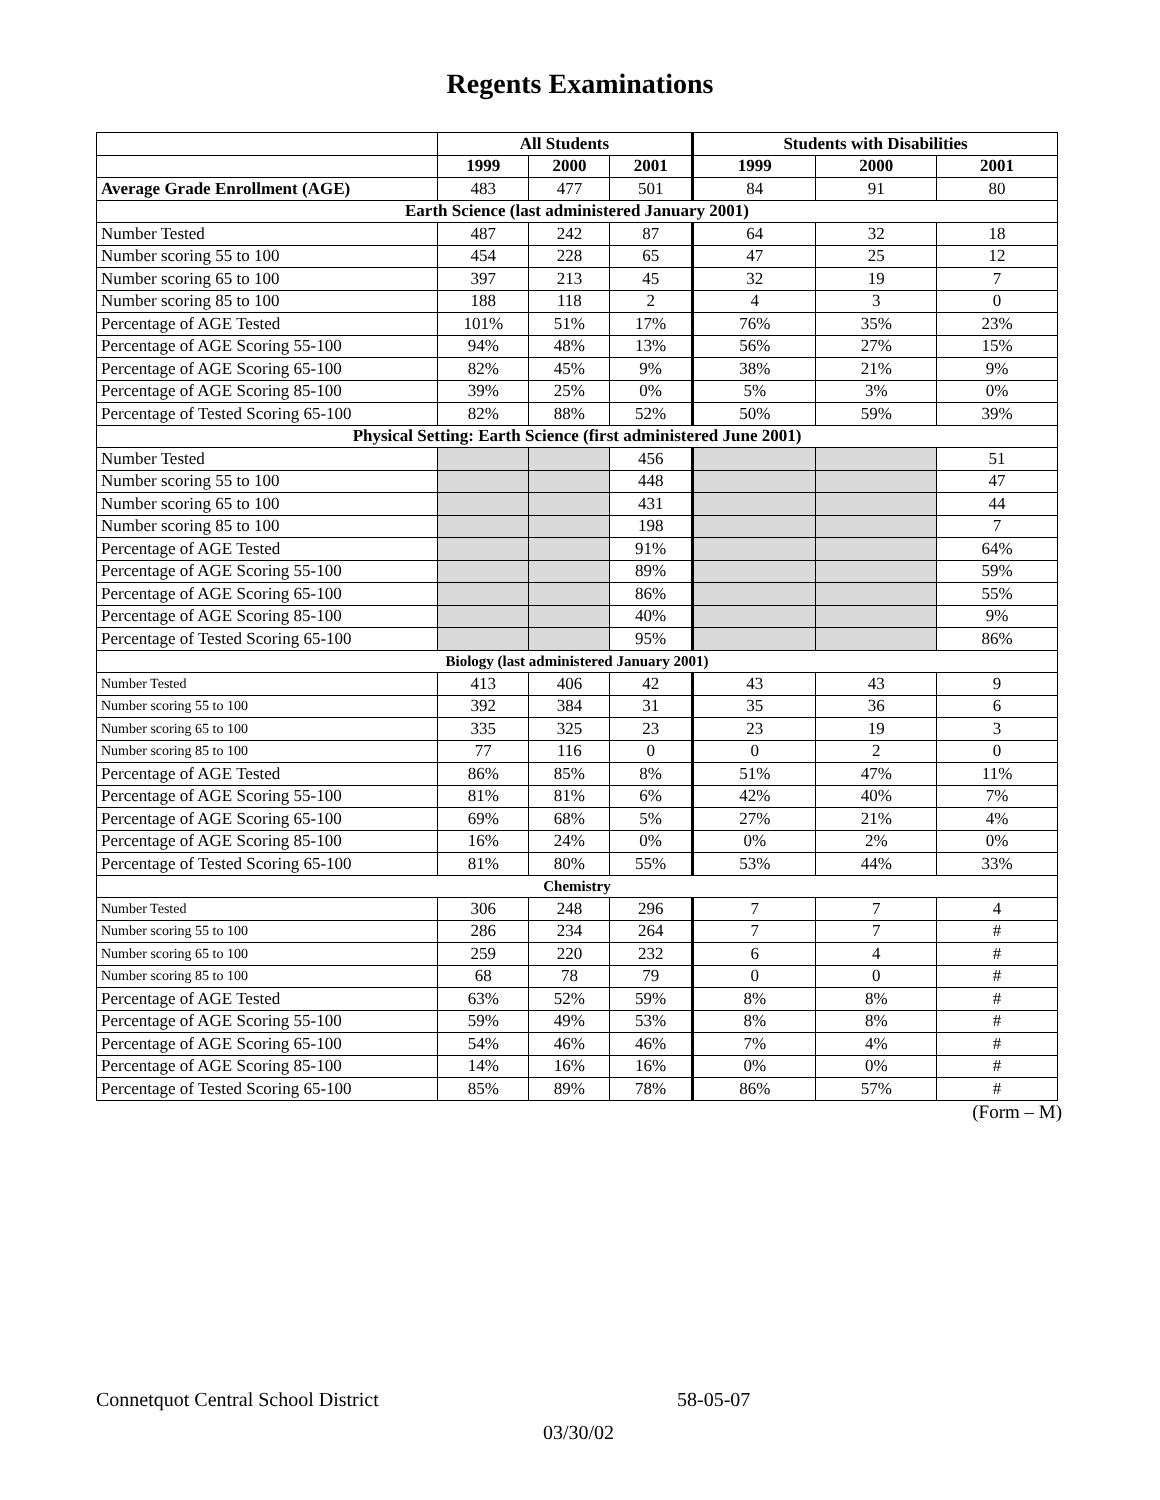Regents Examinations
| | All Students | | | Students with Disabilities | | |
| --- | --- | --- | --- | --- | --- | --- |
| | 1999 | 2000 | 2001 | 1999 | 2000 | 2001 |
| Average Grade Enrollment (AGE) | 483 | 477 | 501 | 84 | 91 | 80 |
| Earth Science (last administered January 2001) | | | | | | |
| Number Tested | 487 | 242 | 87 | 64 | 32 | 18 |
| Number scoring 55 to 100 | 454 | 228 | 65 | 47 | 25 | 12 |
| Number scoring 65 to 100 | 397 | 213 | 45 | 32 | 19 | 7 |
| Number scoring 85 to 100 | 188 | 118 | 2 | 4 | 3 | 0 |
| Percentage of AGE Tested | 101% | 51% | 17% | 76% | 35% | 23% |
| Percentage of AGE Scoring 55-100 | 94% | 48% | 13% | 56% | 27% | 15% |
| Percentage of AGE Scoring 65-100 | 82% | 45% | 9% | 38% | 21% | 9% |
| Percentage of AGE Scoring 85-100 | 39% | 25% | 0% | 5% | 3% | 0% |
| Percentage of Tested Scoring 65-100 | 82% | 88% | 52% | 50% | 59% | 39% |
| Physical Setting: Earth Science (first administered June 2001) | | | | | | |
| Number Tested | | | 456 | | | 51 |
| Number scoring 55 to 100 | | | 448 | | | 47 |
| Number scoring 65 to 100 | | | 431 | | | 44 |
| Number scoring 85 to 100 | | | 198 | | | 7 |
| Percentage of AGE Tested | | | 91% | | | 64% |
| Percentage of AGE Scoring 55-100 | | | 89% | | | 59% |
| Percentage of AGE Scoring 65-100 | | | 86% | | | 55% |
| Percentage of AGE Scoring 85-100 | | | 40% | | | 9% |
| Percentage of Tested Scoring 65-100 | | | 95% | | | 86% |
| Biology (last administered January 2001) | | | | | | |
| Number Tested | 413 | 406 | 42 | 43 | 43 | 9 |
| Number scoring 55 to 100 | 392 | 384 | 31 | 35 | 36 | 6 |
| Number scoring 65 to 100 | 335 | 325 | 23 | 23 | 19 | 3 |
| Number scoring 85 to 100 | 77 | 116 | 0 | 0 | 2 | 0 |
| Percentage of AGE Tested | 86% | 85% | 8% | 51% | 47% | 11% |
| Percentage of AGE Scoring 55-100 | 81% | 81% | 6% | 42% | 40% | 7% |
| Percentage of AGE Scoring 65-100 | 69% | 68% | 5% | 27% | 21% | 4% |
| Percentage of AGE Scoring 85-100 | 16% | 24% | 0% | 0% | 2% | 0% |
| Percentage of Tested Scoring 65-100 | 81% | 80% | 55% | 53% | 44% | 33% |
| Chemistry | | | | | | |
| Number Tested | 306 | 248 | 296 | 7 | 7 | 4 |
| Number scoring 55 to 100 | 286 | 234 | 264 | 7 | 7 | # |
| Number scoring 65 to 100 | 259 | 220 | 232 | 6 | 4 | # |
| Number scoring 85 to 100 | 68 | 78 | 79 | 0 | 0 | # |
| Percentage of AGE Tested | 63% | 52% | 59% | 8% | 8% | # |
| Percentage of AGE Scoring 55-100 | 59% | 49% | 53% | 8% | 8% | # |
| Percentage of AGE Scoring 65-100 | 54% | 46% | 46% | 7% | 4% | # |
| Percentage of AGE Scoring 85-100 | 14% | 16% | 16% | 0% | 0% | # |
| Percentage of Tested Scoring 65-100 | 85% | 89% | 78% | 86% | 57% | # |
(Form – M)
Connetquot Central School District 58-05-07
03/30/02